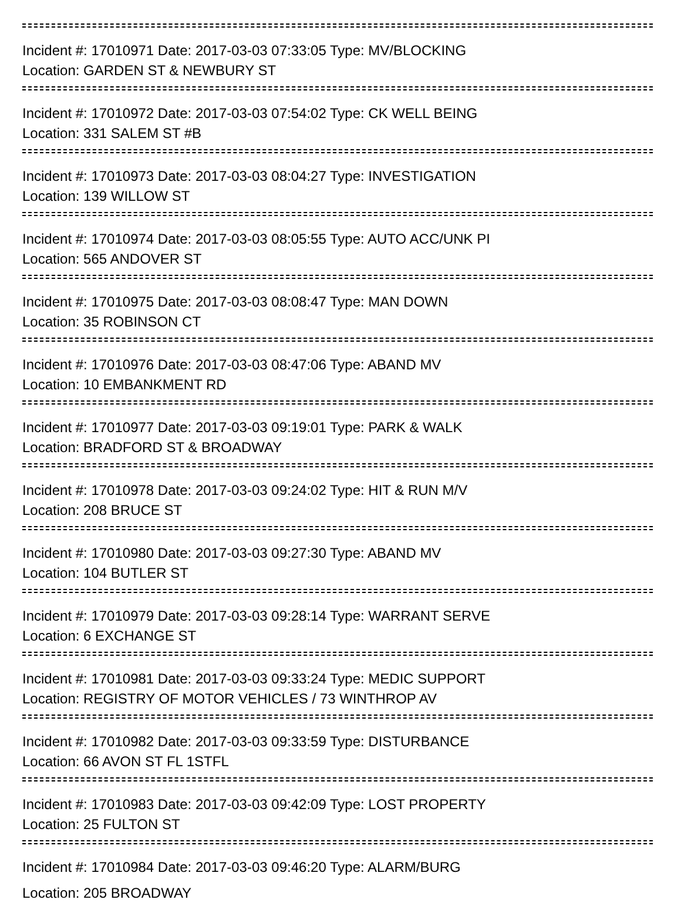Incident #: 17010971 Date: 2017-03-03 07:33:05 Type: MV/BLOCKING
Location: GARDEN ST & NEWBURY ST
Incident #: 17010972 Date: 2017-03-03 07:54:02 Type: CK WELL BEING
Location: 331 SALEM ST #B
Incident #: 17010973 Date: 2017-03-03 08:04:27 Type: INVESTIGATION
Location: 139 WILLOW ST
Incident #: 17010974 Date: 2017-03-03 08:05:55 Type: AUTO ACC/UNK PI
Location: 565 ANDOVER ST
Incident #: 17010975 Date: 2017-03-03 08:08:47 Type: MAN DOWN
Location: 35 ROBINSON CT
Incident #: 17010976 Date: 2017-03-03 08:47:06 Type: ABAND MV
Location: 10 EMBANKMENT RD
Incident #: 17010977 Date: 2017-03-03 09:19:01 Type: PARK & WALK
Location: BRADFORD ST & BROADWAY
Incident #: 17010978 Date: 2017-03-03 09:24:02 Type: HIT & RUN M/V
Location: 208 BRUCE ST
Incident #: 17010980 Date: 2017-03-03 09:27:30 Type: ABAND MV
Location: 104 BUTLER ST
Incident #: 17010979 Date: 2017-03-03 09:28:14 Type: WARRANT SERVE
Location: 6 EXCHANGE ST
Incident #: 17010981 Date: 2017-03-03 09:33:24 Type: MEDIC SUPPORT
Location: REGISTRY OF MOTOR VEHICLES / 73 WINTHROP AV
Incident #: 17010982 Date: 2017-03-03 09:33:59 Type: DISTURBANCE
Location: 66 AVON ST FL 1STFL
Incident #: 17010983 Date: 2017-03-03 09:42:09 Type: LOST PROPERTY
Location: 25 FULTON ST
Incident #: 17010984 Date: 2017-03-03 09:46:20 Type: ALARM/BURG
Location: 205 BROADWAY